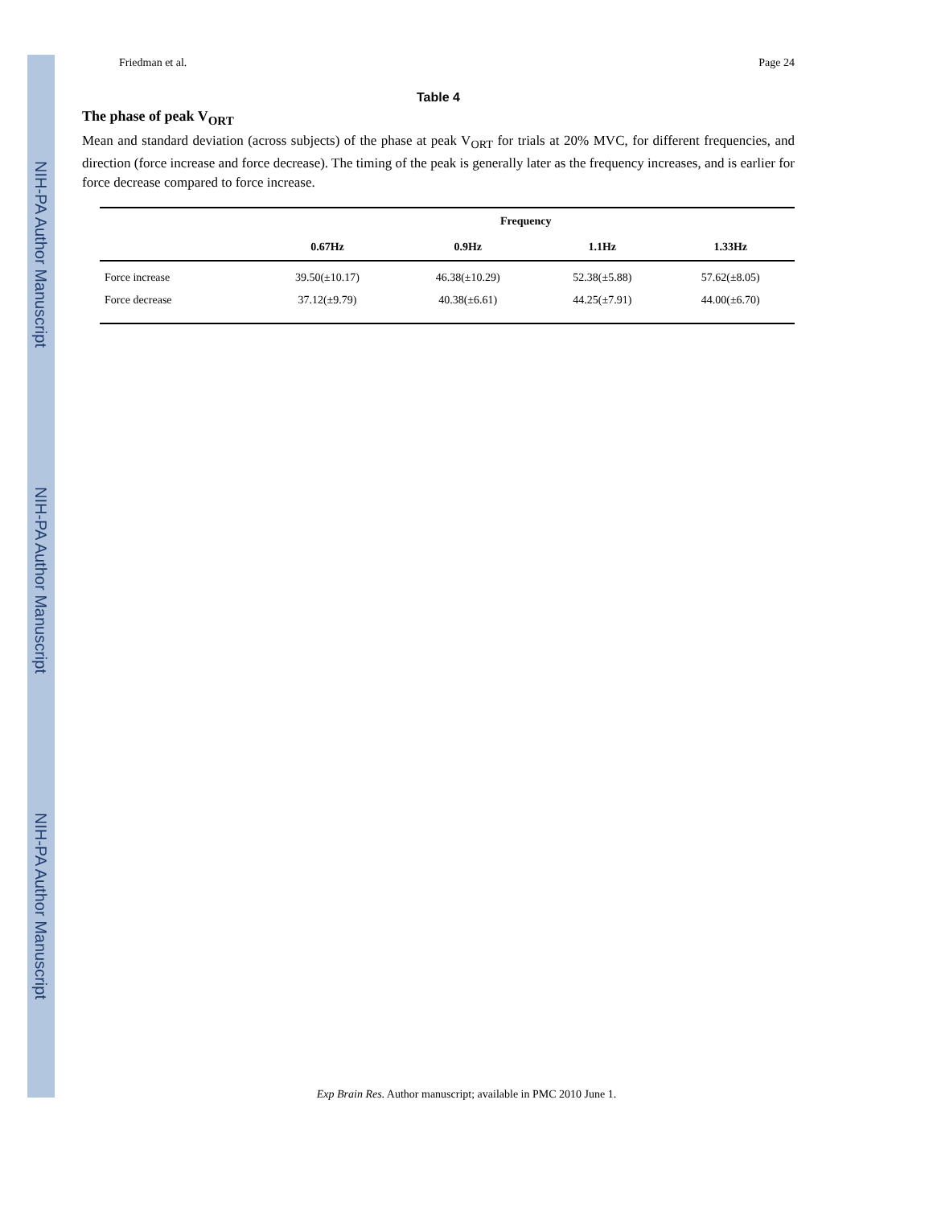NIH-PA Author Manuscript
NIH-PA Author Manuscript
NIH-PA Author Manuscript
Friedman et al. Page 24
Table 4
The phase of peak V<sub>ORT</sub>
Mean and standard deviation (across subjects) of the phase at peak V<sub>ORT</sub> for trials at 20% MVC, for different frequencies, and direction (force increase and force decrease). The timing of the peak is generally later as the frequency increases, and is earlier for force decrease compared to force increase.
| | Frequency | | | |
| --- | --- | --- | --- | --- |
| | 0.67Hz | 0.9Hz | 1.1Hz | 1.33Hz |
| Force increase | 39.50(±10.17) | 46.38(±10.29) | 52.38(±5.88) | 57.62(±8.05) |
| Force decrease | 37.12(±9.79) | 40.38(±6.61) | 44.25(±7.91) | 44.00(±6.70) |
Exp Brain Res. Author manuscript; available in PMC 2010 June 1.